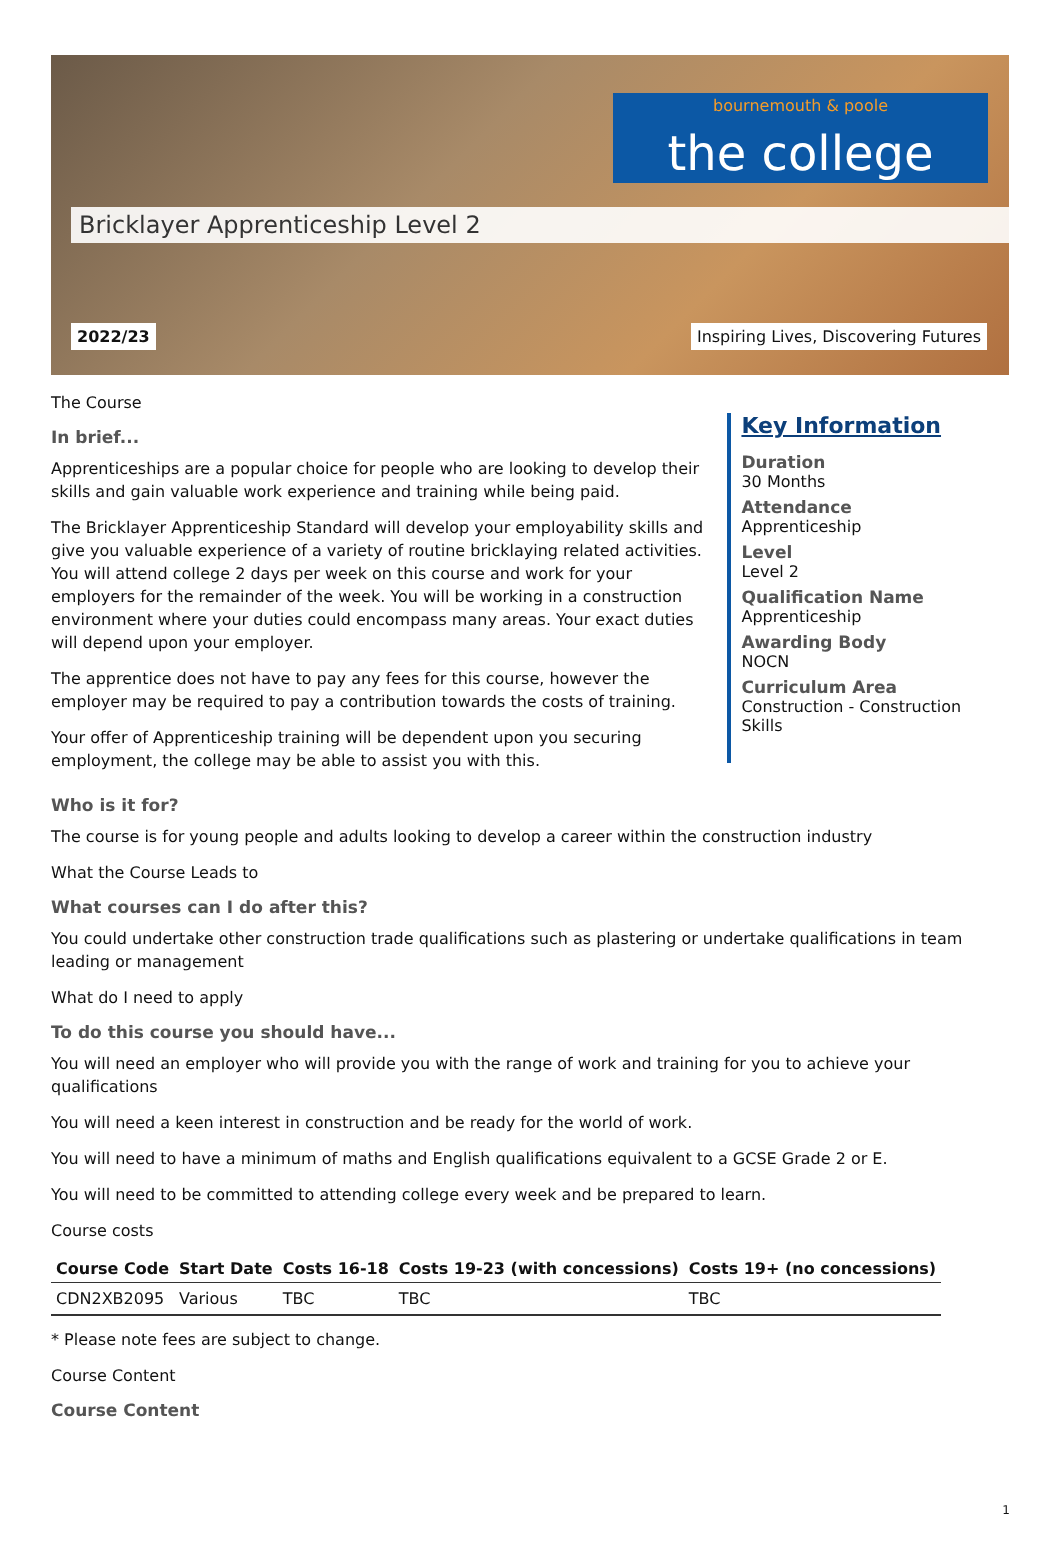bournemouth & poole
the college
Bricklayer Apprenticeship Level 2
2022/23 Inspiring Lives, Discovering Futures
The Course
In brief...
Apprenticeships are a popular choice for people who are looking to develop their skills and gain valuable work experience and training while being paid.
The Bricklayer Apprenticeship Standard will develop your employability skills and give you valuable experience of a variety of routine bricklaying related activities. You will attend college 2 days per week on this course and work for your employers for the remainder of the week. You will be working in a construction environment where your duties could encompass many areas. Your exact duties will depend upon your employer.
The apprentice does not have to pay any fees for this course, however the employer may be required to pay a contribution towards the costs of training.
Your offer of Apprenticeship training will be dependent upon you securing employment, the college may be able to assist you with this.
Key Information
Duration
30 Months
Attendance
Apprenticeship
Level
Level 2
Qualification Name
Apprenticeship
Awarding Body
NOCN
Curriculum Area
Construction - Construction Skills
Who is it for?
The course is for young people and adults looking to develop a career within the construction industry
What the Course Leads to
What courses can I do after this?
You could undertake other construction trade qualifications such as plastering or undertake qualifications in team leading or management
What do I need to apply
To do this course you should have...
You will need an employer who will provide you with the range of work and training for you to achieve your qualifications
You will need a keen interest in construction and be ready for the world of work.
You will need to have a minimum of maths and English qualifications equivalent to a GCSE Grade 2 or E.
You will need to be committed to attending college every week and be prepared to learn.
Course costs
| Course Code | Start Date | Costs 16-18 | Costs 19-23 (with concessions) | Costs 19+ (no concessions) |
| --- | --- | --- | --- | --- |
| CDN2XB2095 | Various | TBC | TBC | TBC |
* Please note fees are subject to change.
Course Content
Course Content
1